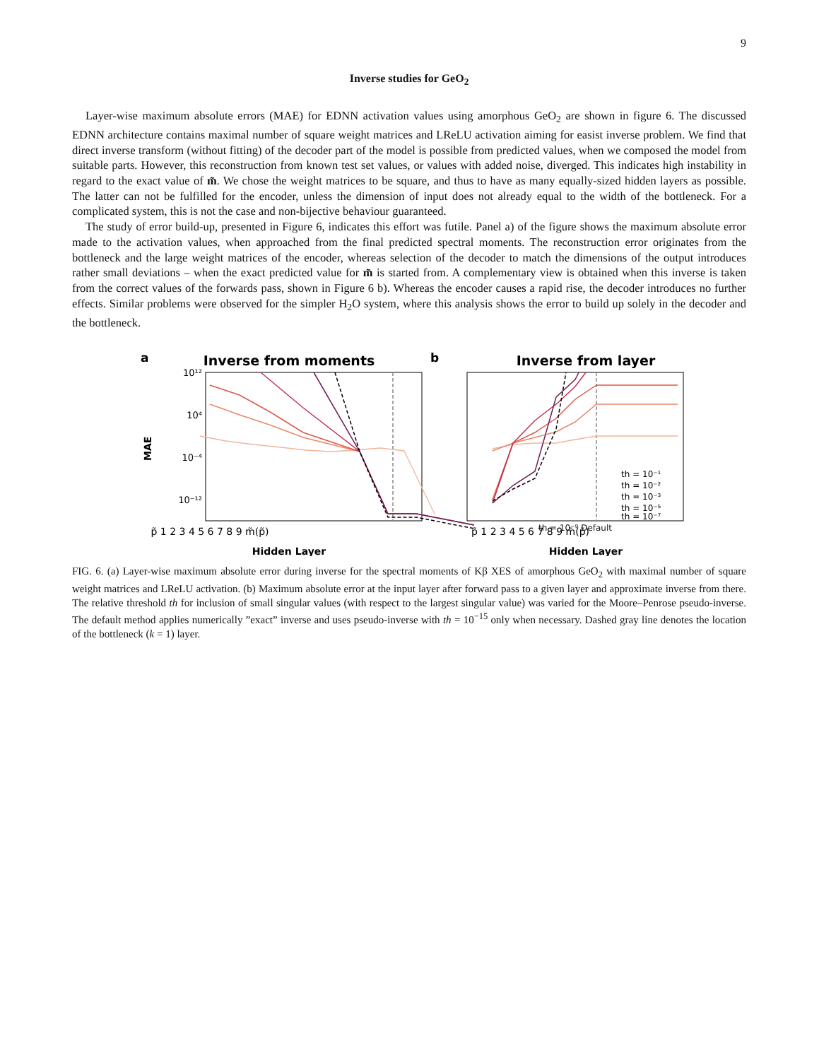9
Inverse studies for GeO<sub>2</sub>
Layer-wise maximum absolute errors (MAE) for EDNN activation values using amorphous GeO<sub>2</sub> are shown in figure 6. The discussed EDNN architecture contains maximal number of square weight matrices and LReLU activation aiming for easist inverse problem. We find that direct inverse transform (without fitting) of the decoder part of the model is possible from predicted values, when we composed the model from suitable parts. However, this reconstruction from known test set values, or values with added noise, diverged. This indicates high instability in regard to the exact value of m̃. We chose the weight matrices to be square, and thus to have as many equally-sized hidden layers as possible. The latter can not be fulfilled for the encoder, unless the dimension of input does not already equal to the width of the bottleneck. For a complicated system, this is not the case and non-bijective behaviour guaranteed.
The study of error build-up, presented in Figure 6, indicates this effort was futile. Panel a) of the figure shows the maximum absolute error made to the activation values, when approached from the final predicted spectral moments. The reconstruction error originates from the bottleneck and the large weight matrices of the encoder, whereas selection of the decoder to match the dimensions of the output introduces rather small deviations – when the exact predicted value for m̃ is started from. A complementary view is obtained when this inverse is taken from the correct values of the forwards pass, shown in Figure 6 b). Whereas the encoder causes a rapid rise, the decoder introduces no further effects. Similar problems were observed for the simpler H<sub>2</sub>O system, where this analysis shows the error to build up solely in the decoder and the bottleneck.
a
Inverse from moments
MAE
10¹²
10⁴
10⁻⁴
10⁻¹²
p̃ 1 2 3 4 5 6 7 8 9 m̃(p̃)
Hidden Layer
b
Inverse from layer
th = 10⁻¹
th = 10⁻²
th = 10⁻³
th = 10⁻⁵
th = 10⁻⁷
p̃ 1 2 3 4 5 6 7 8 9 m̃(p̃)
Hidden Layer
th = 10⁻⁹ Default
FIG. 6. (a) Layer-wise maximum absolute error during inverse for the spectral moments of Kβ XES of amorphous GeO<sub>2</sub> with maximal number of square weight matrices and LReLU activation. (b) Maximum absolute error at the input layer after forward pass to a given layer and approximate inverse from there. The relative threshold th for inclusion of small singular values (with respect to the largest singular value) was varied for the Moore–Penrose pseudo-inverse. The default method applies numerically ”exact” inverse and uses pseudo-inverse with th = 10<sup>−15</sup> only when necessary. Dashed gray line denotes the location of the bottleneck (k = 1) layer.